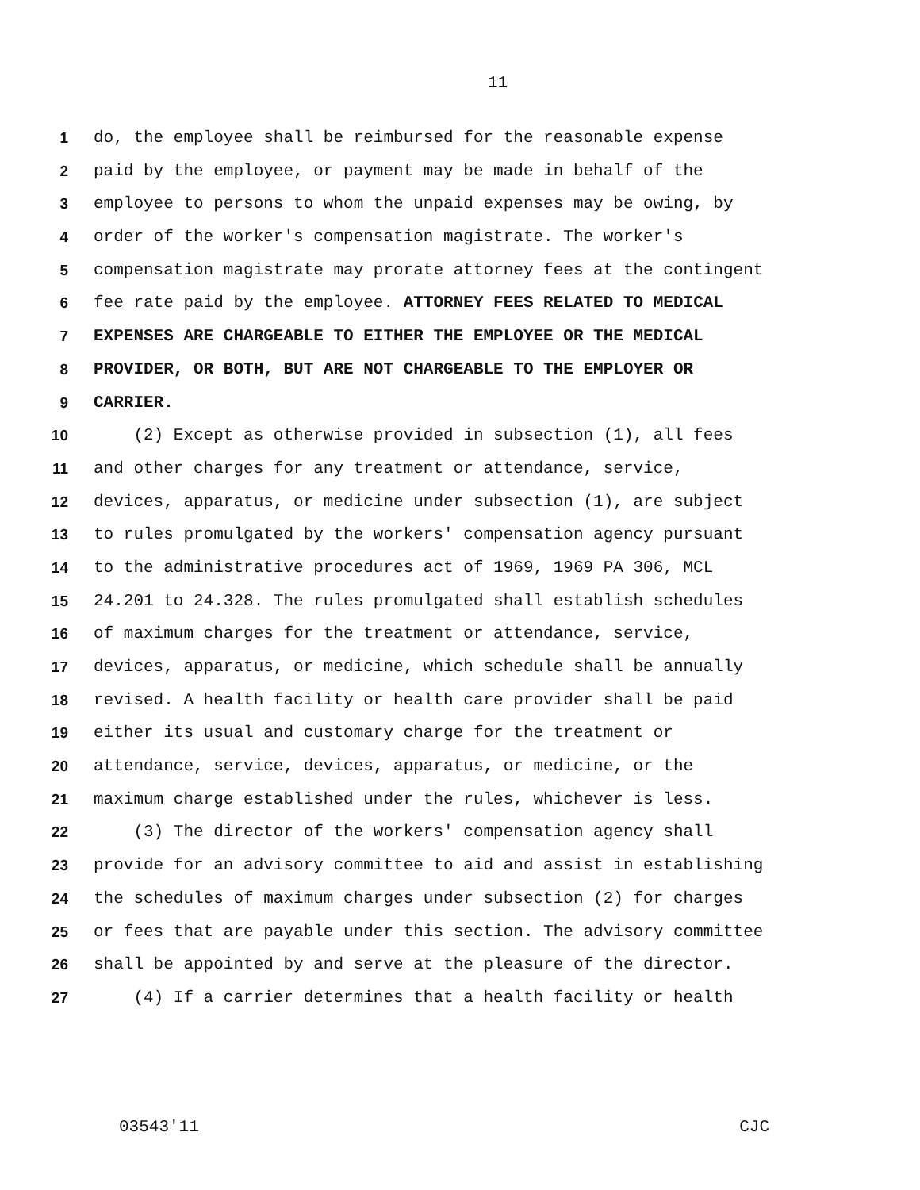11
1 do, the employee shall be reimbursed for the reasonable expense
2 paid by the employee, or payment may be made in behalf of the
3 employee to persons to whom the unpaid expenses may be owing, by
4 order of the worker's compensation magistrate. The worker's
5 compensation magistrate may prorate attorney fees at the contingent
6 fee rate paid by the employee. ATTORNEY FEES RELATED TO MEDICAL
7 EXPENSES ARE CHARGEABLE TO EITHER THE EMPLOYEE OR THE MEDICAL
8 PROVIDER, OR BOTH, BUT ARE NOT CHARGEABLE TO THE EMPLOYER OR
9 CARRIER.
10 (2) Except as otherwise provided in subsection (1), all fees
11 and other charges for any treatment or attendance, service,
12 devices, apparatus, or medicine under subsection (1), are subject
13 to rules promulgated by the workers' compensation agency pursuant
14 to the administrative procedures act of 1969, 1969 PA 306, MCL
15 24.201 to 24.328. The rules promulgated shall establish schedules
16 of maximum charges for the treatment or attendance, service,
17 devices, apparatus, or medicine, which schedule shall be annually
18 revised. A health facility or health care provider shall be paid
19 either its usual and customary charge for the treatment or
20 attendance, service, devices, apparatus, or medicine, or the
21 maximum charge established under the rules, whichever is less.
22 (3) The director of the workers' compensation agency shall
23 provide for an advisory committee to aid and assist in establishing
24 the schedules of maximum charges under subsection (2) for charges
25 or fees that are payable under this section. The advisory committee
26 shall be appointed by and serve at the pleasure of the director.
27 (4) If a carrier determines that a health facility or health
03543'11 CJC